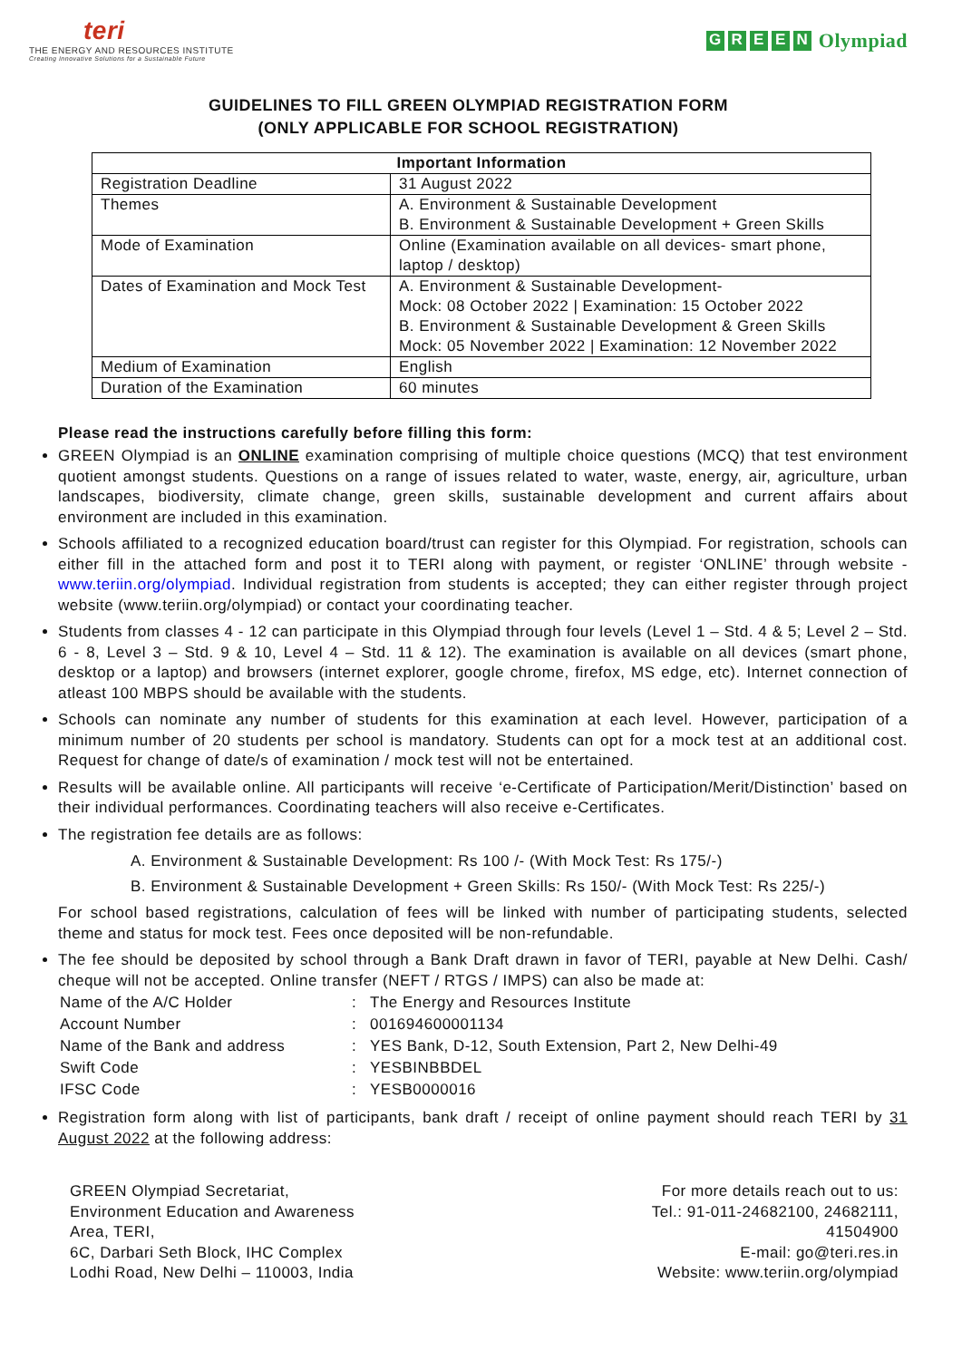teri
THE ENERGY AND RESOURCES INSTITUTE
Creating Innovative Solutions for a Sustainable Future
GREEN Olympiad
GUIDELINES TO FILL GREEN OLYMPIAD REGISTRATION FORM
(ONLY APPLICABLE FOR SCHOOL REGISTRATION)
| Important Information | |
| --- | --- |
| Registration Deadline | 31 August 2022 |
| Themes | A. Environment & Sustainable Development B. Environment & Sustainable Development + Green Skills |
| Mode of Examination | Online (Examination available on all devices- smart phone, laptop / desktop) |
| Dates of Examination and Mock Test | A. Environment & Sustainable Development- Mock: 08 October 2022 / Examination: 15 October 2022 B. Environment & Sustainable Development & Green Skills Mock: 05 November 2022 / Examination: 12 November 2022 |
| Medium of Examination | English |
| Duration of the Examination | 60 minutes |
Please read the instructions carefully before filling this form:
GREEN Olympiad is an ONLINE examination comprising of multiple choice questions (MCQ) that test environment quotient amongst students. Questions on a range of issues related to water, waste, energy, air, agriculture, urban landscapes, biodiversity, climate change, green skills, sustainable development and current affairs about environment are included in this examination.
Schools affiliated to a recognized education board/trust can register for this Olympiad. For registration, schools can either fill in the attached form and post it to TERI along with payment, or register ‘ONLINE’ through website - www.teriin.org/olympiad. Individual registration from students is accepted; they can either register through project website (www.teriin.org/olympiad) or contact your coordinating teacher.
Students from classes 4 - 12 can participate in this Olympiad through four levels (Level 1 – Std. 4 & 5; Level 2 – Std. 6 - 8, Level 3 – Std. 9 & 10, Level 4 – Std. 11 & 12). The examination is available on all devices (smart phone, desktop or a laptop) and browsers (internet explorer, google chrome, firefox, MS edge, etc). Internet connection of atleast 100 MBPS should be available with the students.
Schools can nominate any number of students for this examination at each level. However, participation of a minimum number of 20 students per school is mandatory. Students can opt for a mock test at an additional cost. Request for change of date/s of examination / mock test will not be entertained.
Results will be available online. All participants will receive ‘e-Certificate of Participation/Merit/Distinction’ based on their individual performances. Coordinating teachers will also receive e-Certificates.
The registration fee details are as follows:
A. Environment & Sustainable Development: Rs 100 /- (With Mock Test: Rs 175/-)
B. Environment & Sustainable Development + Green Skills: Rs 150/- (With Mock Test: Rs 225/-)
For school based registrations, calculation of fees will be linked with number of participating students, selected theme and status for mock test. Fees once deposited will be non-refundable.
The fee should be deposited by school through a Bank Draft drawn in favor of TERI, payable at New Delhi. Cash/ cheque will not be accepted. Online transfer (NEFT / RTGS / IMPS) can also be made at:
| Name of the A/C Holder | : | The Energy and Resources Institute |
| Account Number | : | 001694600001134 |
| Name of the Bank and address | : | YES Bank, D-12, South Extension, Part 2, New Delhi-49 |
| Swift Code | : | YESBINBBDEL |
| IFSC Code | : | YESB0000016 |
Registration form along with list of participants, bank draft / receipt of online payment should reach TERI by 31 August 2022 at the following address:
GREEN Olympiad Secretariat,
Environment Education and Awareness
Area, TERI,
6C, Darbari Seth Block, IHC Complex
Lodhi Road, New Delhi – 110003, India
For more details reach out to us:
Tel.: 91-011-24682100, 24682111,
41504900
E-mail: go@teri.res.in
Website: www.teriin.org/olympiad